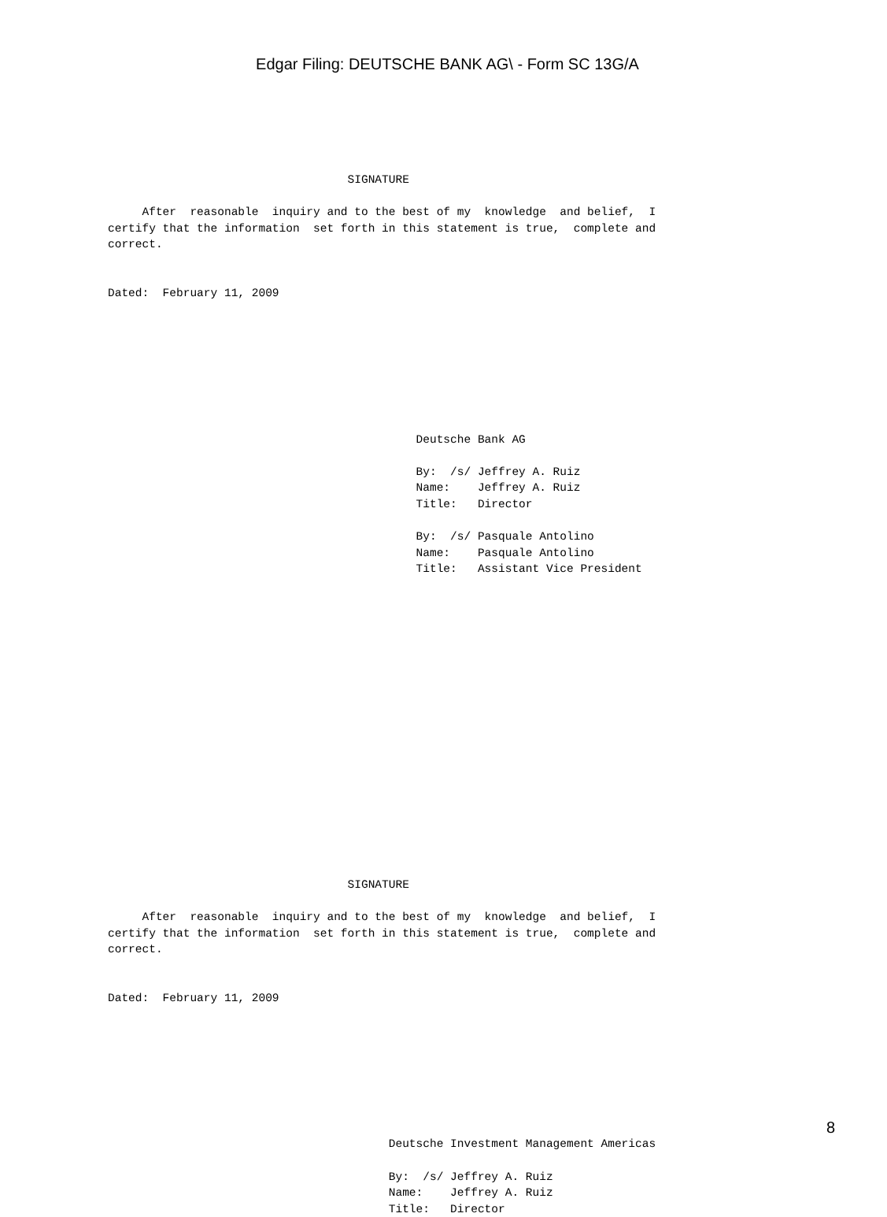Edgar Filing: DEUTSCHE BANK AG\ - Form SC 13G/A
                                   SIGNATURE

     After  reasonable  inquiry and to the best of my  knowledge  and belief,  I
certify that the information  set forth in this statement is true,  complete and
correct.


Dated:  February 11, 2009








                                             Deutsche Bank AG

                                             By:  /s/ Jeffrey A. Ruiz
                                             Name:    Jeffrey A. Ruiz
                                             Title:   Director

                                             By:  /s/ Pasquale Antolino
                                             Name:    Pasquale Antolino
                                             Title:   Assistant Vice President
                                   SIGNATURE

     After  reasonable  inquiry and to the best of my  knowledge  and belief,  I
certify that the information  set forth in this statement is true,  complete and
correct.


Dated:  February 11, 2009








                                         Deutsche Investment Management Americas

                                         By:  /s/ Jeffrey A. Ruiz
                                         Name:    Jeffrey A. Ruiz
                                         Title:   Director
8